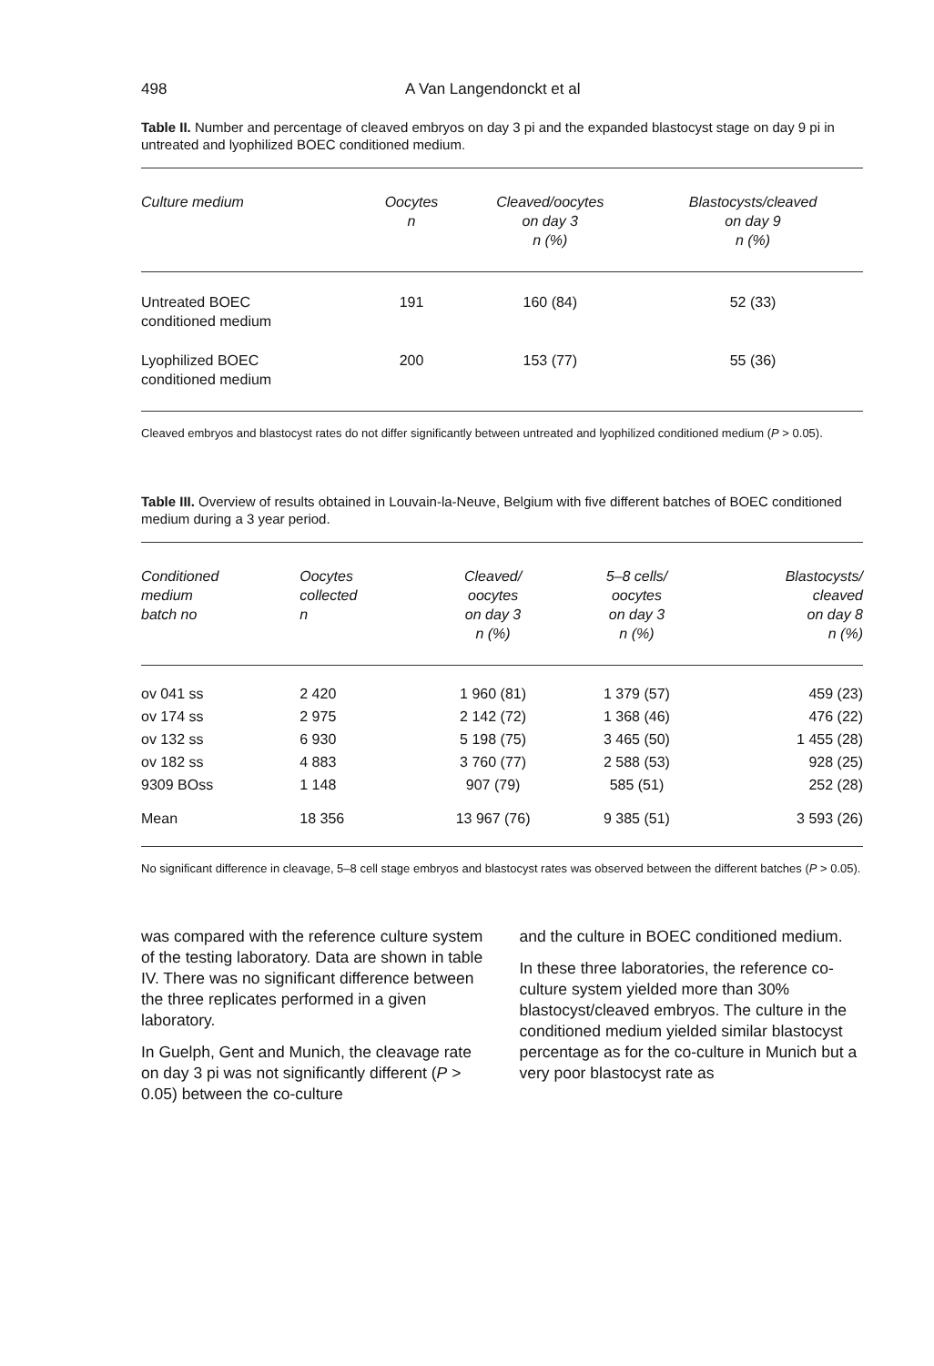498 A Van Langendonckt et al
Table II. Number and percentage of cleaved embryos on day 3 pi and the expanded blastocyst stage on day 9 pi in untreated and lyophilized BOEC conditioned medium.
| Culture medium | Oocytes n | Cleaved/oocytes on day 3 n (%) | Blastocysts/cleaved on day 9 n (%) |
| --- | --- | --- | --- |
| Untreated BOEC conditioned medium | 191 | 160 (84) | 52 (33) |
| Lyophilized BOEC conditioned medium | 200 | 153 (77) | 55 (36) |
Cleaved embryos and blastocyst rates do not differ significantly between untreated and lyophilized conditioned medium (P > 0.05).
Table III. Overview of results obtained in Louvain-la-Neuve, Belgium with five different batches of BOEC conditioned medium during a 3 year period.
| Conditioned medium batch no | Oocytes collected n | Cleaved/ oocytes on day 3 n (%) | 5–8 cells/ oocytes on day 3 n (%) | Blastocysts/ cleaved on day 8 n (%) |
| --- | --- | --- | --- | --- |
| ov 041 ss | 2 420 | 1 960 (81) | 1 379 (57) | 459 (23) |
| ov 174 ss | 2 975 | 2 142 (72) | 1 368 (46) | 476 (22) |
| ov 132 ss | 6 930 | 5 198 (75) | 3 465 (50) | 1 455 (28) |
| ov 182 ss | 4 883 | 3 760 (77) | 2 588 (53) | 928 (25) |
| 9309 BOss | 1 148 | 907 (79) | 585 (51) | 252 (28) |
| Mean | 18 356 | 13 967 (76) | 9 385 (51) | 3 593 (26) |
No significant difference in cleavage, 5–8 cell stage embryos and blastocyst rates was observed between the different batches (P > 0.05).
was compared with the reference culture system of the testing laboratory. Data are shown in table IV. There was no significant difference between the three replicates performed in a given laboratory.
In Guelph, Gent and Munich, the cleavage rate on day 3 pi was not significantly different (P > 0.05) between the co-culture
and the culture in BOEC conditioned medium.
In these three laboratories, the reference co-culture system yielded more than 30% blastocyst/cleaved embryos. The culture in the conditioned medium yielded similar blastocyst percentage as for the co-culture in Munich but a very poor blastocyst rate as